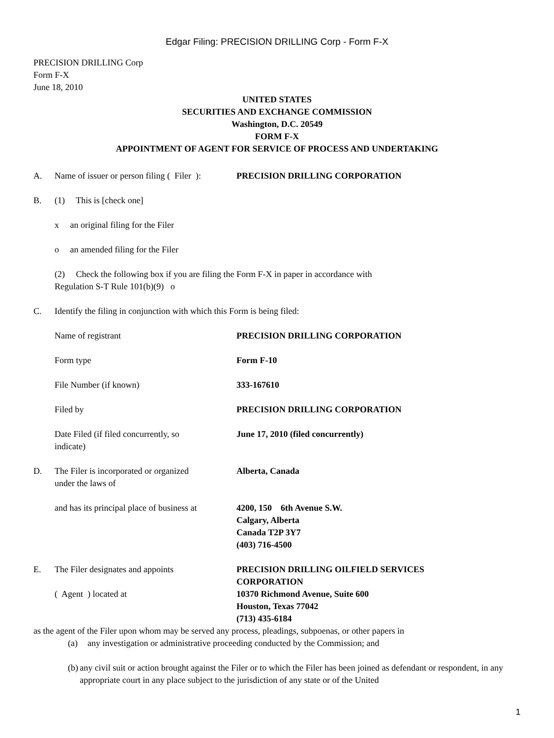Edgar Filing: PRECISION DRILLING Corp - Form F-X
PRECISION DRILLING Corp
Form F-X
June 18, 2010
UNITED STATES
SECURITIES AND EXCHANGE COMMISSION
Washington, D.C. 20549
FORM F-X
APPOINTMENT OF AGENT FOR SERVICE OF PROCESS AND UNDERTAKING
A. Name of issuer or person filing ( Filer ):
PRECISION DRILLING CORPORATION
B. (1) This is [check one]
x an original filing for the Filer
o an amended filing for the Filer
(2) Check the following box if you are filing the Form F-X in paper in accordance with
Regulation S-T Rule 101(b)(9) o
C. Identify the filing in conjunction with which this Form is being filed:
Name of registrant PRECISION DRILLING CORPORATION
Form type Form F-10
File Number (if known) 333-167610
Filed by PRECISION DRILLING CORPORATION
Date Filed (if filed concurrently, so
indicate)
June 17, 2010 (filed concurrently)
D. The Filer is incorporated or organized
under the laws of
Alberta, Canada
and has its principal place of business at
4200, 150 6th Avenue S.W.
Calgary, Alberta
Canada T2P 3Y7
(403) 716-4500
E. The Filer designates and appoints
( Agent ) located at
PRECISION DRILLING OILFIELD SERVICES
CORPORATION
10370 Richmond Avenue, Suite 600
Houston, Texas 77042
(713) 435-6184
as the agent of the Filer upon whom may be served any process, pleadings, subpoenas, or other papers in
(a) any investigation or administrative proceeding conducted by the Commission; and
(b) any civil suit or action brought against the Filer or to which the Filer has been joined as defendant or respondent, in any appropriate court in any place subject to the jurisdiction of any state or of the United
1